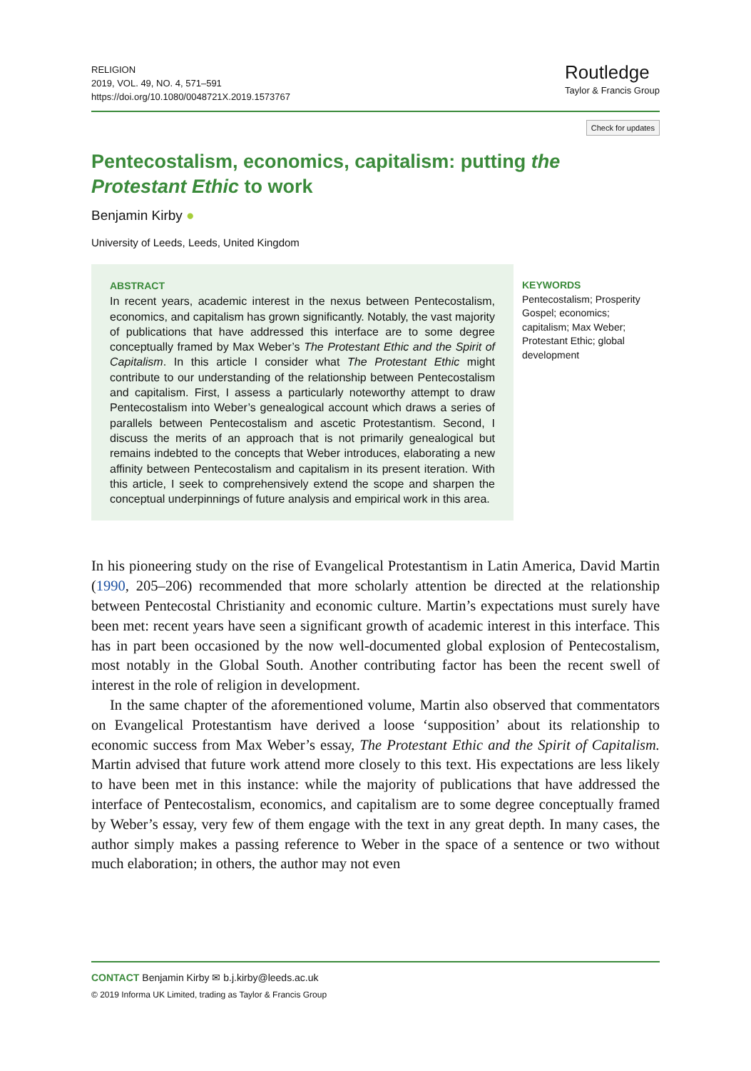RELIGION
2019, VOL. 49, NO. 4, 571–591
https://doi.org/10.1080/0048721X.2019.1573767
Routledge
Taylor & Francis Group
Check for updates
Pentecostalism, economics, capitalism: putting the Protestant Ethic to work
Benjamin Kirby ●
University of Leeds, Leeds, United Kingdom
ABSTRACT
In recent years, academic interest in the nexus between Pentecostalism, economics, and capitalism has grown significantly. Notably, the vast majority of publications that have addressed this interface are to some degree conceptually framed by Max Weber’s The Protestant Ethic and the Spirit of Capitalism. In this article I consider what The Protestant Ethic might contribute to our understanding of the relationship between Pentecostalism and capitalism. First, I assess a particularly noteworthy attempt to draw Pentecostalism into Weber’s genealogical account which draws a series of parallels between Pentecostalism and ascetic Protestantism. Second, I discuss the merits of an approach that is not primarily genealogical but remains indebted to the concepts that Weber introduces, elaborating a new affinity between Pentecostalism and capitalism in its present iteration. With this article, I seek to comprehensively extend the scope and sharpen the conceptual underpinnings of future analysis and empirical work in this area.
KEYWORDS
Pentecostalism; Prosperity Gospel; economics; capitalism; Max Weber; Protestant Ethic; global development
In his pioneering study on the rise of Evangelical Protestantism in Latin America, David Martin (1990, 205–206) recommended that more scholarly attention be directed at the relationship between Pentecostal Christianity and economic culture. Martin’s expectations must surely have been met: recent years have seen a significant growth of academic interest in this interface. This has in part been occasioned by the now well-documented global explosion of Pentecostalism, most notably in the Global South. Another contributing factor has been the recent swell of interest in the role of religion in development.
In the same chapter of the aforementioned volume, Martin also observed that commentators on Evangelical Protestantism have derived a loose ‘supposition’ about its relationship to economic success from Max Weber’s essay, The Protestant Ethic and the Spirit of Capitalism. Martin advised that future work attend more closely to this text. His expectations are less likely to have been met in this instance: while the majority of publications that have addressed the interface of Pentecostalism, economics, and capitalism are to some degree conceptually framed by Weber’s essay, very few of them engage with the text in any great depth. In many cases, the author simply makes a passing reference to Weber in the space of a sentence or two without much elaboration; in others, the author may not even
CONTACT Benjamin Kirby ✉ b.j.kirby@leeds.ac.uk
© 2019 Informa UK Limited, trading as Taylor & Francis Group